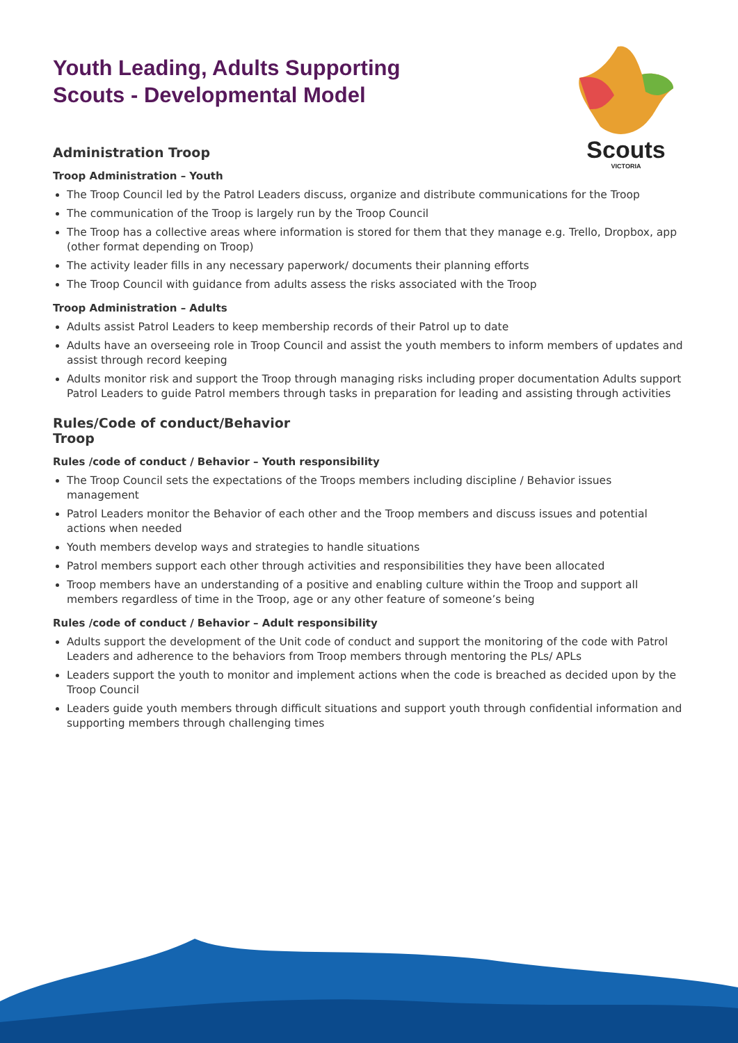Scouts
VICTORIA
Youth Leading, Adults Supporting
Scouts - Developmental Model
Administration Troop
Troop Administration – Youth
The Troop Council led by the Patrol Leaders discuss, organize and distribute communications for the Troop
The communication of the Troop is largely run by the Troop Council
The Troop has a collective areas where information is stored for them that they manage e.g. Trello, Dropbox, app (other format depending on Troop)
The activity leader fills in any necessary paperwork/ documents their planning efforts
The Troop Council with guidance from adults assess the risks associated with the Troop
Troop Administration – Adults
Adults assist Patrol Leaders to keep membership records of their Patrol up to date
Adults have an overseeing role in Troop Council and assist the youth members to inform members of updates and assist through record keeping
Adults monitor risk and support the Troop through managing risks including proper documentation Adults support Patrol Leaders to guide Patrol members through tasks in preparation for leading and assisting through activities
Rules/Code of conduct/Behavior
Troop
Rules /code of conduct / Behavior – Youth responsibility
The Troop Council sets the expectations of the Troops members including discipline / Behavior issues management
Patrol Leaders monitor the Behavior of each other and the Troop members and discuss issues and potential actions when needed
Youth members develop ways and strategies to handle situations
Patrol members support each other through activities and responsibilities they have been allocated
Troop members have an understanding of a positive and enabling culture within the Troop and support all members regardless of time in the Troop, age or any other feature of someone’s being
Rules /code of conduct / Behavior – Adult responsibility
Adults support the development of the Unit code of conduct and support the monitoring of the code with Patrol Leaders and adherence to the behaviors from Troop members through mentoring the PLs/ APLs
Leaders support the youth to monitor and implement actions when the code is breached as decided upon by the Troop Council
Leaders guide youth members through difficult situations and support youth through confidential information and supporting members through challenging times